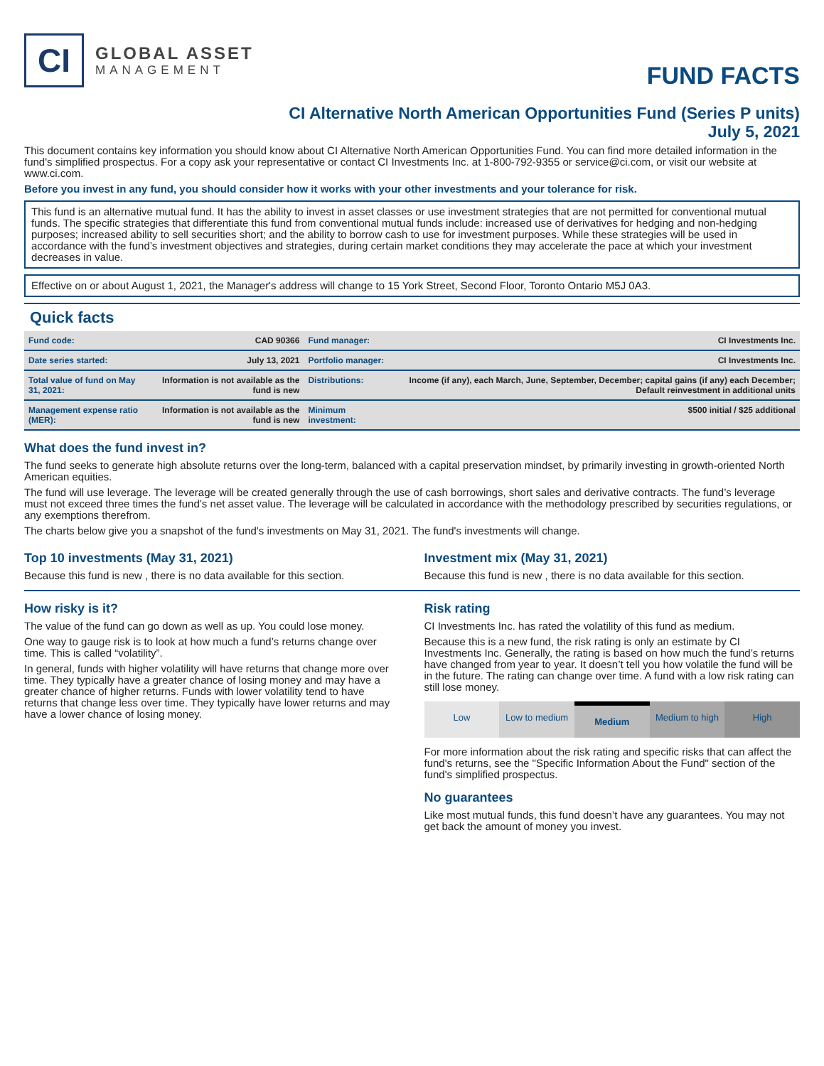CI
GLOBAL ASSET
MANAGEMENT
FUND FACTS
CI Alternative North American Opportunities Fund (Series P units)
July 5, 2021
This document contains key information you should know about CI Alternative North American Opportunities Fund. You can find more detailed information in the fund's simplified prospectus. For a copy ask your representative or contact CI Investments Inc. at 1-800-792-9355 or service@ci.com, or visit our website at www.ci.com.
Before you invest in any fund, you should consider how it works with your other investments and your tolerance for risk.
This fund is an alternative mutual fund. It has the ability to invest in asset classes or use investment strategies that are not permitted for conventional mutual funds. The specific strategies that differentiate this fund from conventional mutual funds include: increased use of derivatives for hedging and non-hedging purposes; increased ability to sell securities short; and the ability to borrow cash to use for investment purposes. While these strategies will be used in accordance with the fund’s investment objectives and strategies, during certain market conditions they may accelerate the pace at which your investment decreases in value.
Effective on or about August 1, 2021, the Manager's address will change to 15 York Street, Second Floor, Toronto Ontario M5J 0A3.
Quick facts
| Fund code: | CAD 90366 | Fund manager: | CI Investments Inc. |
| Date series started: | July 13, 2021 | Portfolio manager: | CI Investments Inc. |
| Total value of fund on May 31, 2021: | Information is not available as the fund is new | Distributions: | Income (if any), each March, June, September, December; capital gains (if any) each December; Default reinvestment in additional units |
| Management expense ratio (MER): | Information is not available as the fund is new | Minimum investment: | $500 initial / $25 additional |
What does the fund invest in?
The fund seeks to generate high absolute returns over the long-term, balanced with a capital preservation mindset, by primarily investing in growth-oriented North American equities.
The fund will use leverage. The leverage will be created generally through the use of cash borrowings, short sales and derivative contracts. The fund’s leverage must not exceed three times the fund’s net asset value. The leverage will be calculated in accordance with the methodology prescribed by securities regulations, or any exemptions therefrom.
The charts below give you a snapshot of the fund's investments on May 31, 2021. The fund's investments will change.
Top 10 investments (May 31, 2021)
Because this fund is new , there is no data available for this section.
Investment mix (May 31, 2021)
Because this fund is new , there is no data available for this section.
How risky is it?
The value of the fund can go down as well as up. You could lose money.
One way to gauge risk is to look at how much a fund’s returns change over time. This is called “volatility”.
In general, funds with higher volatility will have returns that change more over time. They typically have a greater chance of losing money and may have a greater chance of higher returns. Funds with lower volatility tend to have returns that change less over time. They typically have lower returns and may have a lower chance of losing money.
Risk rating
CI Investments Inc. has rated the volatility of this fund as medium.
Because this is a new fund, the risk rating is only an estimate by CI Investments Inc. Generally, the rating is based on how much the fund’s returns have changed from year to year. It doesn’t tell you how volatile the fund will be in the future. The rating can change over time. A fund with a low risk rating can still lose money.
Low Low to medium Medium Medium to high High
For more information about the risk rating and specific risks that can affect the fund's returns, see the "Specific Information About the Fund" section of the fund's simplified prospectus.
No guarantees
Like most mutual funds, this fund doesn’t have any guarantees. You may not get back the amount of money you invest.